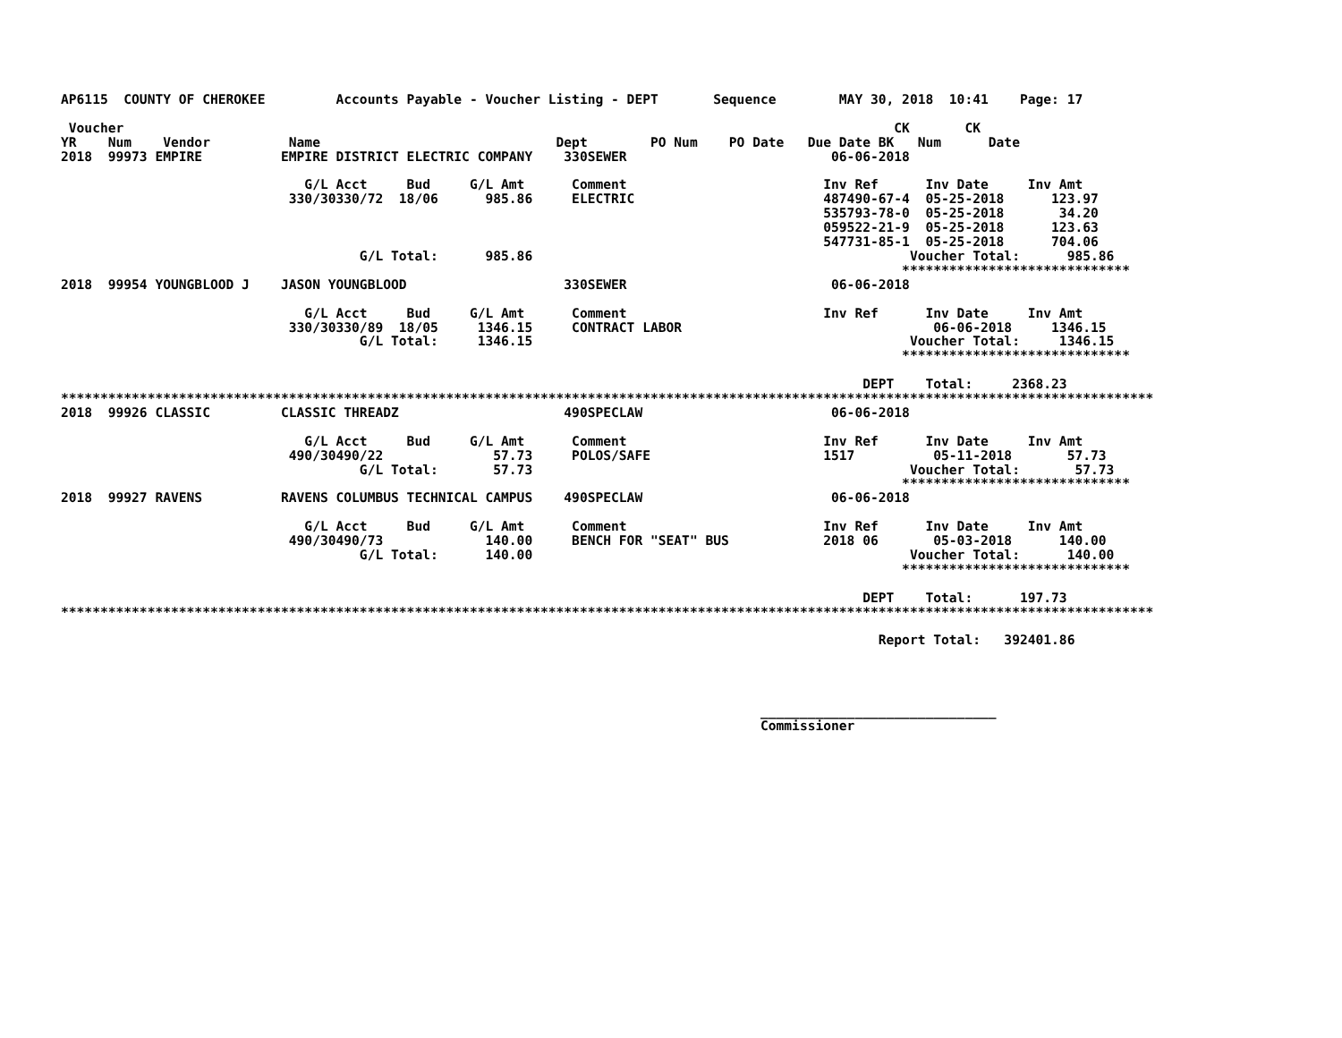AP6115  COUNTY OF CHEROKEE         Accounts Payable - Voucher Listing - DEPT       Sequence        MAY 30, 2018  10:41    Page: 17

 Voucher                                                                                                  CK       CK
YR    Num    Vendor          Name                              Dept        PO Num    PO Date   Due Date BK   Num      Date
2018  99973 EMPIRE          EMPIRE DISTRICT ELECTRIC COMPANY    330SEWER                          06-06-2018

                               G/L Acct     Bud     G/L Amt      Comment                         Inv Ref      Inv Date     Inv Amt
                             330/30330/72  18/06      985.86     ELECTRIC                        487490-67-4  05-25-2018      123.97
                                                                                                 535793-78-0  05-25-2018       34.20
                                                                                                 059522-21-9  05-25-2018      123.63
                                                                                                 547731-85-1  05-25-2018      704.06
                                      G/L Total:      985.86                                                Voucher Total:      985.86
                                                                                                           *****************************
2018  99954 YOUNGBLOOD J    JASON YOUNGBLOOD                    330SEWER                          06-06-2018

                               G/L Acct     Bud     G/L Amt      Comment                         Inv Ref      Inv Date     Inv Amt
                             330/30330/89  18/05     1346.15     CONTRACT LABOR                                06-06-2018     1346.15
                                      G/L Total:     1346.15                                                Voucher Total:     1346.15
                                                                                                           *****************************

                                                                                                      DEPT    Total:     2368.23
*******************************************************************************************************************************************
2018  99926 CLASSIC         CLASSIC THREADZ                     490SPECLAW                        06-06-2018

                               G/L Acct     Bud     G/L Amt      Comment                         Inv Ref      Inv Date     Inv Amt
                             490/30490/22              57.73     POLOS/SAFE                      1517          05-11-2018       57.73
                                      G/L Total:       57.73                                                Voucher Total:       57.73
                                                                                                           *****************************
2018  99927 RAVENS          RAVENS COLUMBUS TECHNICAL CAMPUS    490SPECLAW                        06-06-2018

                               G/L Acct     Bud     G/L Amt      Comment                         Inv Ref      Inv Date     Inv Amt
                             490/30490/73             140.00     BENCH FOR "SEAT" BUS            2018 06       05-03-2018      140.00
                                      G/L Total:      140.00                                                Voucher Total:      140.00
                                                                                                           *****************************

                                                                                                      DEPT    Total:      197.73
*******************************************************************************************************************************************

                                                                                                        Report Total:   392401.86




                                                                                         ______________________________
                                                                                         Commissioner